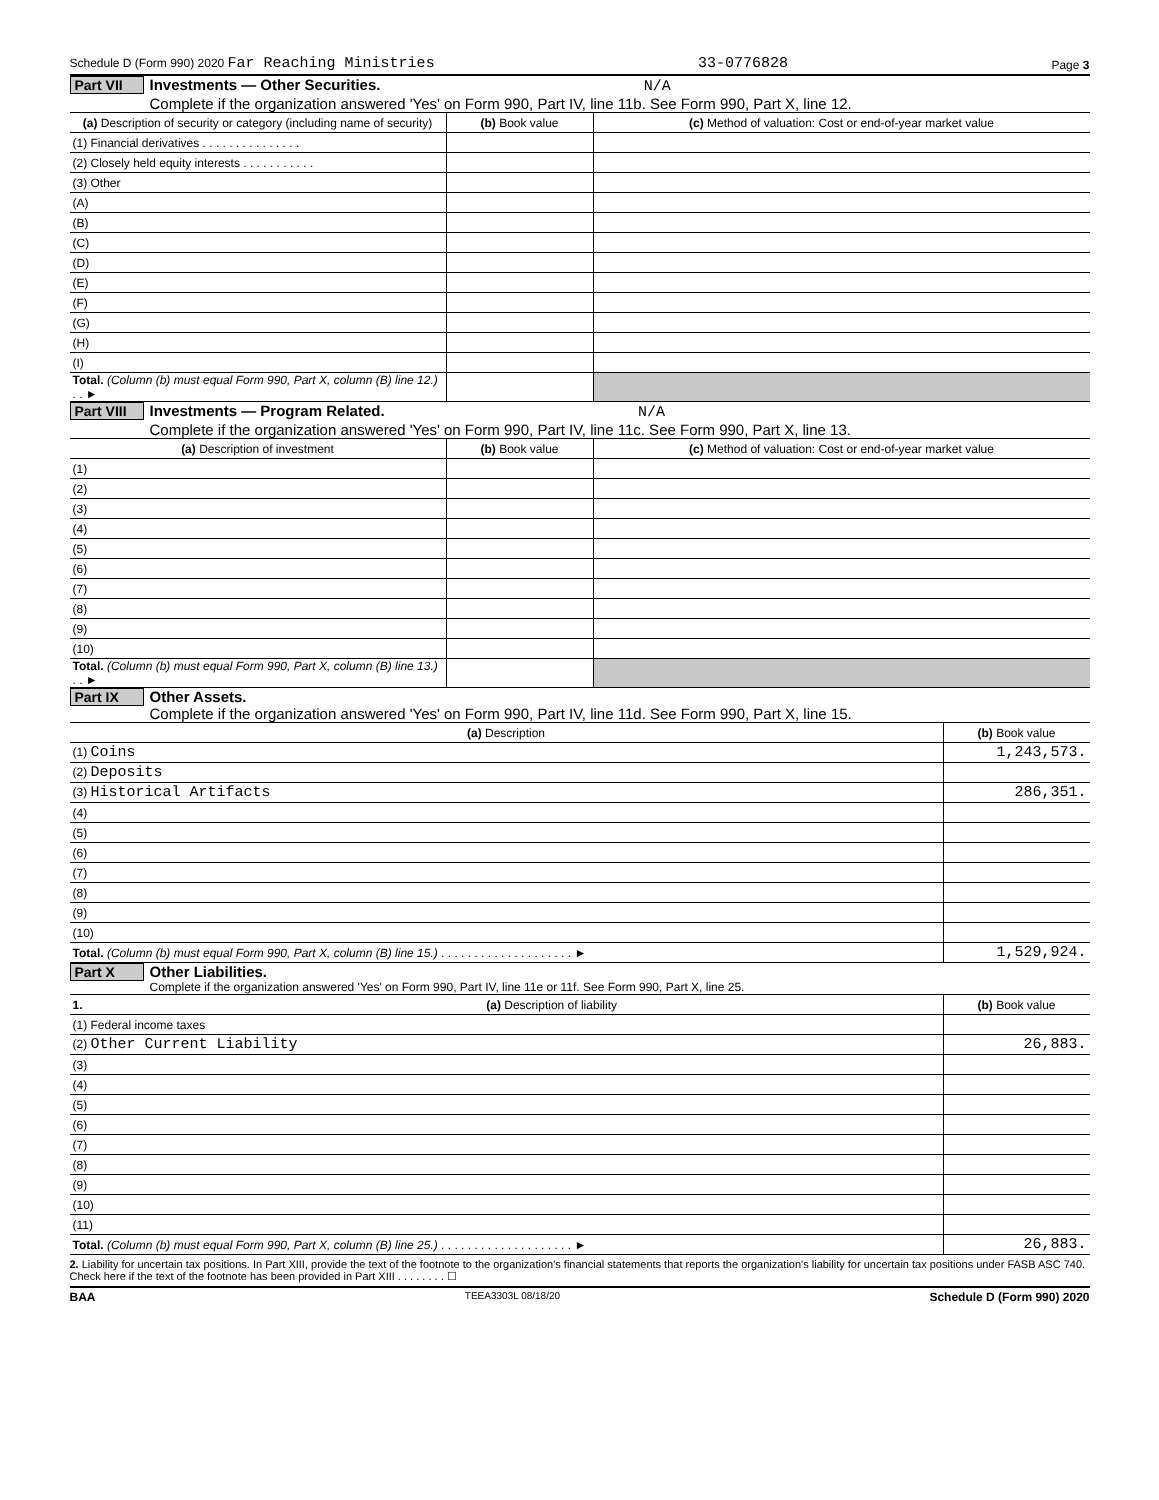Schedule D (Form 990) 2020 Far Reaching Ministries 33-0776828 Page 3
Part VII
Investments — Other Securities. N/A
Complete if the organization answered 'Yes' on Form 990, Part IV, line 11b. See Form 990, Part X, line 12.
| (a) Description of security or category (including name of security) | (b) Book value | (c) Method of valuation: Cost or end-of-year market value |
| --- | --- | --- |
| (1) Financial derivatives . . . . . . . . . . . . . . . | | |
| (2) Closely held equity interests . . . . . . . . . . . | | |
| (3) Other | | |
| (A) | | |
| (B) | | |
| (C) | | |
| (D) | | |
| (E) | | |
| (F) | | |
| (G) | | |
| (H) | | |
| (I) | | |
| Total. (Column (b) must equal Form 990, Part X, column (B) line 12.) . . ► | | |
Part VIII
Investments — Program Related. N/A
Complete if the organization answered 'Yes' on Form 990, Part IV, line 11c. See Form 990, Part X, line 13.
| (a) Description of investment | (b) Book value | (c) Method of valuation: Cost or end-of-year market value |
| --- | --- | --- |
| (1) | | |
| (2) | | |
| (3) | | |
| (4) | | |
| (5) | | |
| (6) | | |
| (7) | | |
| (8) | | |
| (9) | | |
| (10) | | |
| Total. (Column (b) must equal Form 990, Part X, column (B) line 13.) . . ► | | |
Part IX Other Assets.
Complete if the organization answered 'Yes' on Form 990, Part IV, line 11d. See Form 990, Part X, line 15.
| (a) Description | (b) Book value |
| --- | --- |
| (1) Coins | 1,243,573. |
| (2) Deposits | |
| (3) Historical Artifacts | 286,351. |
| (4) | |
| (5) | |
| (6) | |
| (7) | |
| (8) | |
| (9) | |
| (10) | |
| Total. (Column (b) must equal Form 990, Part X, column (B) line 15.) . . . . . . . . . . . . . . . . . . . . ► | 1,529,924. |
Part X Other Liabilities.
Complete if the organization answered 'Yes' on Form 990, Part IV, line 11e or 11f. See Form 990, Part X, line 25.
| 1. | (a) Description of liability | (b) Book value |
| --- | --- | --- |
| (1) Federal income taxes | | |
| (2) Other Current Liability | | 26,883. |
| (3) | | |
| (4) | | |
| (5) | | |
| (6) | | |
| (7) | | |
| (8) | | |
| (9) | | |
| (10) | | |
| (11) | | |
| Total. (Column (b) must equal Form 990, Part X, column (B) line 25.) . . . . . . . . . . . . . . . . . . . . ► | | 26,883. |
2. Liability for uncertain tax positions. In Part XIII, provide the text of the footnote to the organization's financial statements that reports the organization's liability for uncertain tax positions under FASB ASC 740. Check here if the text of the footnote has been provided in Part XIII . . . . . . . . ☐
BAA TEEA3303L 08/18/20 Schedule D (Form 990) 2020